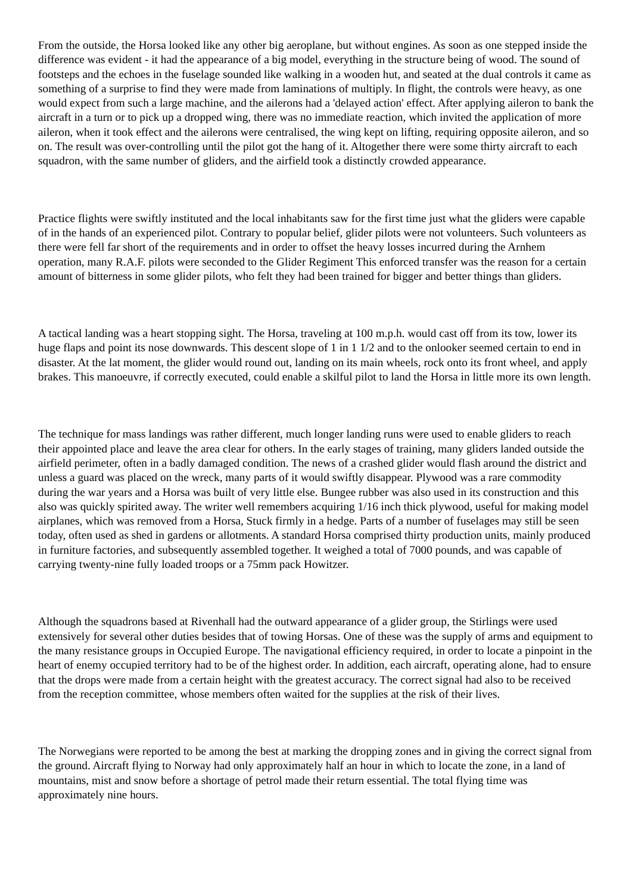From the outside, the Horsa looked like any other big aeroplane, but without engines. As soon as one stepped inside the difference was evident - it had the appearance of a big model, everything in the structure being of wood. The sound of footsteps and the echoes in the fuselage sounded like walking in a wooden hut, and seated at the dual controls it came as something of a surprise to find they were made from laminations of multiply. In flight, the controls were heavy, as one would expect from such a large machine, and the ailerons had a 'delayed action' effect. After applying aileron to bank the aircraft in a turn or to pick up a dropped wing, there was no immediate reaction, which invited the application of more aileron, when it took effect and the ailerons were centralised, the wing kept on lifting, requiring opposite aileron, and so on. The result was over-controlling until the pilot got the hang of it. Altogether there were some thirty aircraft to each squadron, with the same number of gliders, and the airfield took a distinctly crowded appearance.
Practice flights were swiftly instituted and the local inhabitants saw for the first time just what the gliders were capable of in the hands of an experienced pilot. Contrary to popular belief, glider pilots were not volunteers. Such volunteers as there were fell far short of the requirements and in order to offset the heavy losses incurred during the Arnhem operation, many R.A.F. pilots were seconded to the Glider Regiment This enforced transfer was the reason for a certain amount of bitterness in some glider pilots, who felt they had been trained for bigger and better things than gliders.
A tactical landing was a heart stopping sight. The Horsa, traveling at 100 m.p.h. would cast off from its tow, lower its huge flaps and point its nose downwards. This descent slope of 1 in 1 1/2 and to the onlooker seemed certain to end in disaster. At the lat moment, the glider would round out, landing on its main wheels, rock onto its front wheel, and apply brakes. This manoeuvre, if correctly executed, could enable a skilful pilot to land the Horsa in little more its own length.
The technique for mass landings was rather different, much longer landing runs were used to enable gliders to reach their appointed place and leave the area clear for others. In the early stages of training, many gliders landed outside the airfield perimeter, often in a badly damaged condition. The news of a crashed glider would flash around the district and unless a guard was placed on the wreck, many parts of it would swiftly disappear. Plywood was a rare commodity during the war years and a Horsa was built of very little else. Bungee rubber was also used in its construction and this also was quickly spirited away. The writer well remembers acquiring 1/16 inch thick plywood, useful for making model airplanes, which was removed from a Horsa, Stuck firmly in a hedge. Parts of a number of fuselages may still be seen today, often used as shed in gardens or allotments. A standard Horsa comprised thirty production units, mainly produced in furniture factories, and subsequently assembled together. It weighed a total of 7000 pounds, and was capable of carrying twenty-nine fully loaded troops or a 75mm pack Howitzer.
Although the squadrons based at Rivenhall had the outward appearance of a glider group, the Stirlings were used extensively for several other duties besides that of towing Horsas. One of these was the supply of arms and equipment to the many resistance groups in Occupied Europe. The navigational efficiency required, in order to locate a pinpoint in the heart of enemy occupied territory had to be of the highest order. In addition, each aircraft, operating alone, had to ensure that the drops were made from a certain height with the greatest accuracy. The correct signal had also to be received from the reception committee, whose members often waited for the supplies at the risk of their lives.
The Norwegians were reported to be among the best at marking the dropping zones and in giving the correct signal from the ground. Aircraft flying to Norway had only approximately half an hour in which to locate the zone, in a land of mountains, mist and snow before a shortage of petrol made their return essential. The total flying time was approximately nine hours.